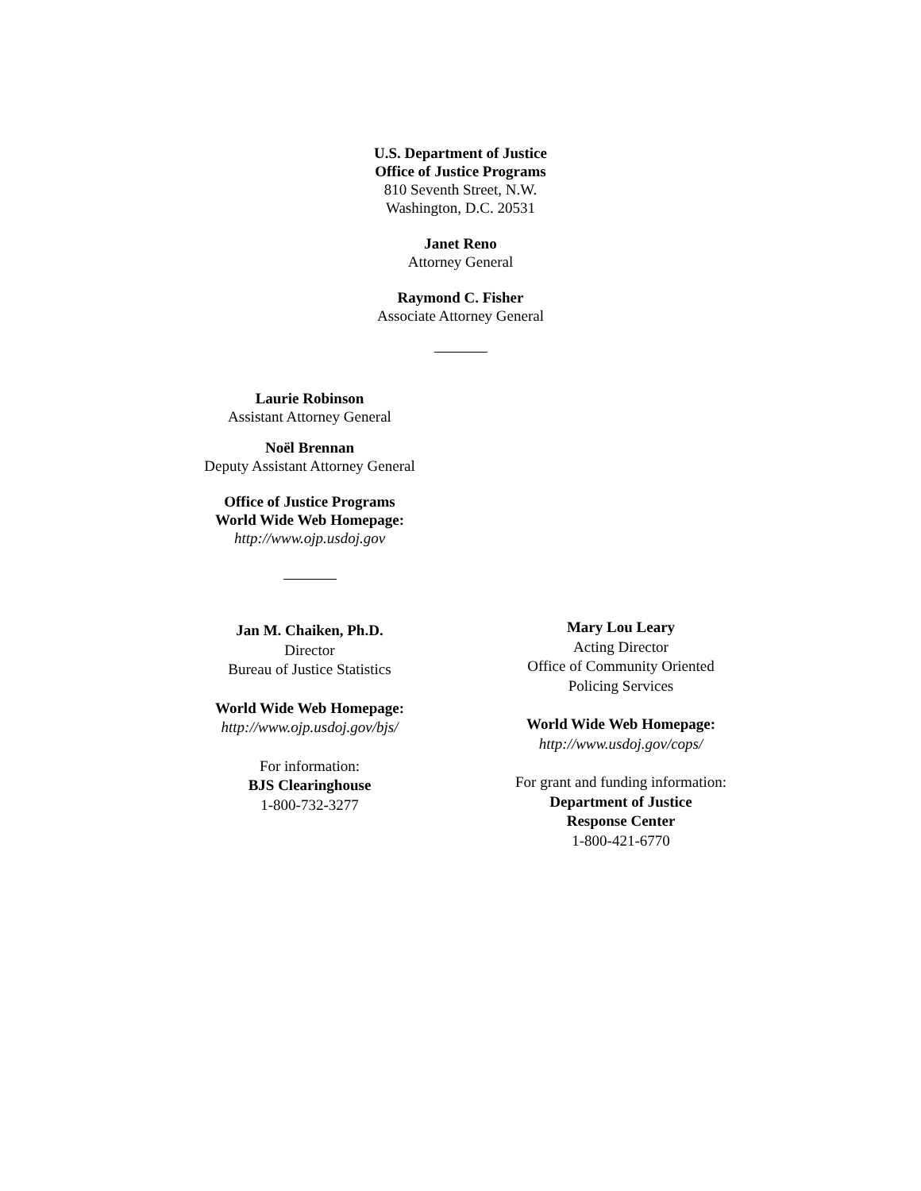U.S. Department of Justice
Office of Justice Programs
810 Seventh Street, N.W.
Washington, D.C. 20531
Janet Reno
Attorney General
Raymond C. Fisher
Associate Attorney General
Laurie Robinson
Assistant Attorney General
Noël Brennan
Deputy Assistant Attorney General
Office of Justice Programs
World Wide Web Homepage:
http://www.ojp.usdoj.gov
Jan M. Chaiken, Ph.D.
Director
Bureau of Justice Statistics
World Wide Web Homepage:
http://www.ojp.usdoj.gov/bjs/
For information:
BJS Clearinghouse
1-800-732-3277
Mary Lou Leary
Acting Director
Office of Community Oriented
Policing Services
World Wide Web Homepage:
http://www.usdoj.gov/cops/
For grant and funding information:
Department of Justice
Response Center
1-800-421-6770